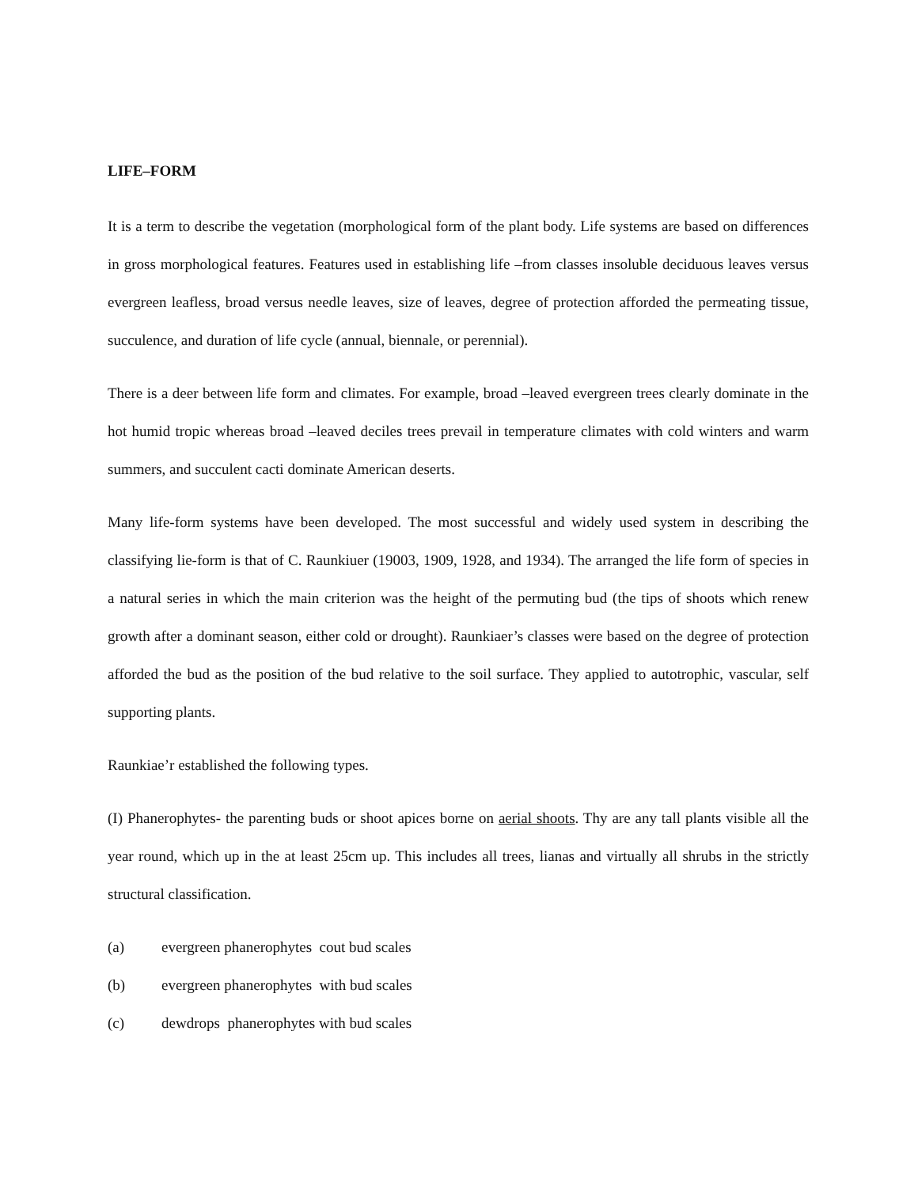LIFE–FORM
It is a term to describe the vegetation (morphological form of the plant body. Life systems are based on differences in gross morphological features. Features used in establishing life –from classes insoluble deciduous leaves versus evergreen leafless, broad versus needle leaves, size of leaves, degree of protection afforded the permeating tissue, succulence, and duration of life cycle (annual, biennale, or perennial).
There is a deer between life form and climates. For example, broad –leaved evergreen trees clearly dominate in the hot humid tropic whereas broad –leaved deciles trees prevail in temperature climates with cold winters and warm summers, and succulent cacti dominate American deserts.
Many life-form systems have been developed. The most successful and widely used system in describing the classifying lie-form is that of C. Raunkiuer (19003, 1909, 1928, and 1934). The arranged the life form of species in a natural series in which the main criterion was the height of the permuting bud (the tips of shoots which renew growth after a dominant season, either cold or drought). Raunkiaer’s classes were based on the degree of protection afforded the bud as the position of the bud relative to the soil surface. They applied to autotrophic, vascular, self supporting plants.
Raunkiae’r established the following types.
(I) Phanerophytes- the parenting buds or shoot apices borne on aerial shoots. Thy are any tall plants visible all the year round, which up in the at least 25cm up. This includes all trees, lianas and virtually all shrubs in the strictly structural classification.
(a) evergreen phanerophytes cout bud scales
(b) evergreen phanerophytes with bud scales
(c) dewdrops phanerophytes with bud scales